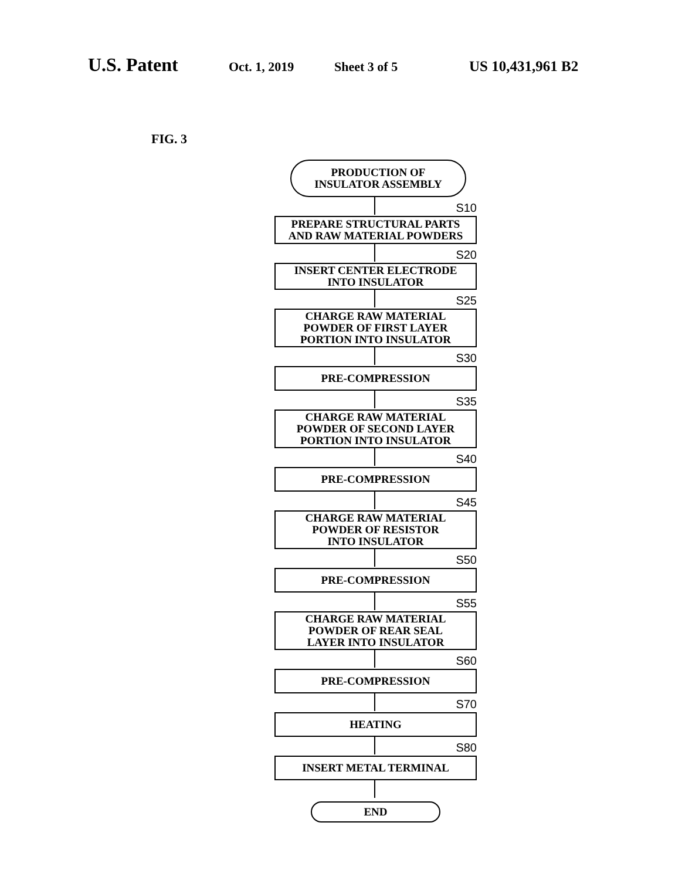U.S. Patent Oct. 1, 2019 Sheet 3 of 5 US 10,431,961 B2
FIG. 3
PRODUCTION OF
INSULATOR ASSEMBLY
S10
PREPARE STRUCTURAL PARTS
AND RAW MATERIAL POWDERS
S20
INSERT CENTER ELECTRODE
INTO INSULATOR
S25
CHARGE RAW MATERIAL
POWDER OF FIRST LAYER
PORTION INTO INSULATOR
S30
PRE-COMPRESSION
S35
CHARGE RAW MATERIAL
POWDER OF SECOND LAYER
PORTION INTO INSULATOR
S40
PRE-COMPRESSION
S45
CHARGE RAW MATERIAL
POWDER OF RESISTOR
INTO INSULATOR
S50
PRE-COMPRESSION
S55
CHARGE RAW MATERIAL
POWDER OF REAR SEAL
LAYER INTO INSULATOR
S60
PRE-COMPRESSION
S70
HEATING
S80
INSERT METAL TERMINAL
END